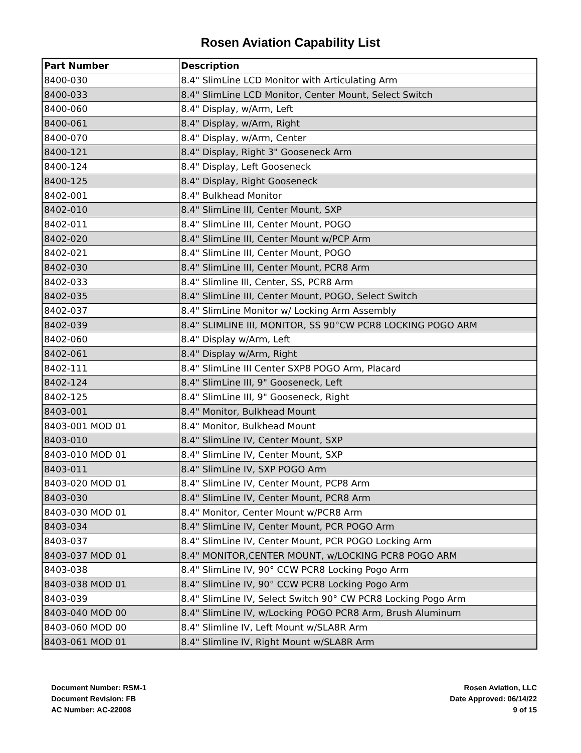Rosen Aviation Capability List
| Part Number | Description |
| --- | --- |
| 8400-030 | 8.4" SlimLine LCD Monitor with Articulating Arm |
| 8400-033 | 8.4" SlimLine LCD Monitor, Center Mount, Select Switch |
| 8400-060 | 8.4" Display, w/Arm, Left |
| 8400-061 | 8.4" Display, w/Arm, Right |
| 8400-070 | 8.4" Display, w/Arm, Center |
| 8400-121 | 8.4" Display, Right 3" Gooseneck Arm |
| 8400-124 | 8.4" Display, Left Gooseneck |
| 8400-125 | 8.4" Display, Right Gooseneck |
| 8402-001 | 8.4" Bulkhead Monitor |
| 8402-010 | 8.4" SlimLine III, Center Mount, SXP |
| 8402-011 | 8.4" SlimLine III, Center Mount, POGO |
| 8402-020 | 8.4" SlimLine III, Center Mount w/PCP Arm |
| 8402-021 | 8.4" SlimLine III, Center Mount, POGO |
| 8402-030 | 8.4" SlimLine III, Center Mount, PCR8 Arm |
| 8402-033 | 8.4" Slimline III, Center, SS, PCR8 Arm |
| 8402-035 | 8.4" SlimLine III, Center Mount, POGO, Select Switch |
| 8402-037 | 8.4" SlimLine Monitor w/ Locking Arm Assembly |
| 8402-039 | 8.4" SLIMLINE III, MONITOR, SS 90°CW PCR8 LOCKING POGO ARM |
| 8402-060 | 8.4" Display w/Arm, Left |
| 8402-061 | 8.4" Display w/Arm, Right |
| 8402-111 | 8.4" SlimLine III Center SXP8 POGO Arm, Placard |
| 8402-124 | 8.4" SlimLine III, 9" Gooseneck, Left |
| 8402-125 | 8.4" SlimLine III, 9" Gooseneck, Right |
| 8403-001 | 8.4" Monitor, Bulkhead Mount |
| 8403-001 MOD 01 | 8.4" Monitor, Bulkhead Mount |
| 8403-010 | 8.4" SlimLine IV, Center Mount, SXP |
| 8403-010 MOD 01 | 8.4" SlimLine IV, Center Mount, SXP |
| 8403-011 | 8.4" SlimLine IV, SXP POGO Arm |
| 8403-020 MOD 01 | 8.4" SlimLine IV, Center Mount, PCP8 Arm |
| 8403-030 | 8.4" SlimLine IV, Center Mount, PCR8 Arm |
| 8403-030 MOD 01 | 8.4" Monitor, Center Mount w/PCR8 Arm |
| 8403-034 | 8.4" SlimLine IV, Center Mount, PCR POGO Arm |
| 8403-037 | 8.4" SlimLine IV, Center Mount, PCR POGO Locking Arm |
| 8403-037 MOD 01 | 8.4" MONITOR,CENTER MOUNT, w/LOCKING PCR8 POGO ARM |
| 8403-038 | 8.4" SlimLine IV, 90° CCW PCR8 Locking Pogo Arm |
| 8403-038 MOD 01 | 8.4" SlimLine IV, 90° CCW PCR8 Locking Pogo Arm |
| 8403-039 | 8.4" SlimLine IV, Select Switch 90° CW PCR8 Locking Pogo Arm |
| 8403-040 MOD 00 | 8.4" SlimLine IV, w/Locking POGO PCR8 Arm, Brush Aluminum |
| 8403-060 MOD 00 | 8.4" Slimline IV, Left Mount w/SLA8R Arm |
| 8403-061 MOD 01 | 8.4" Slimline IV, Right Mount w/SLA8R Arm |
Document Number: RSM-1
Document Revision: FB
AC Number: AC-22008
Rosen Aviation, LLC
Date Approved: 06/14/22
9 of 15